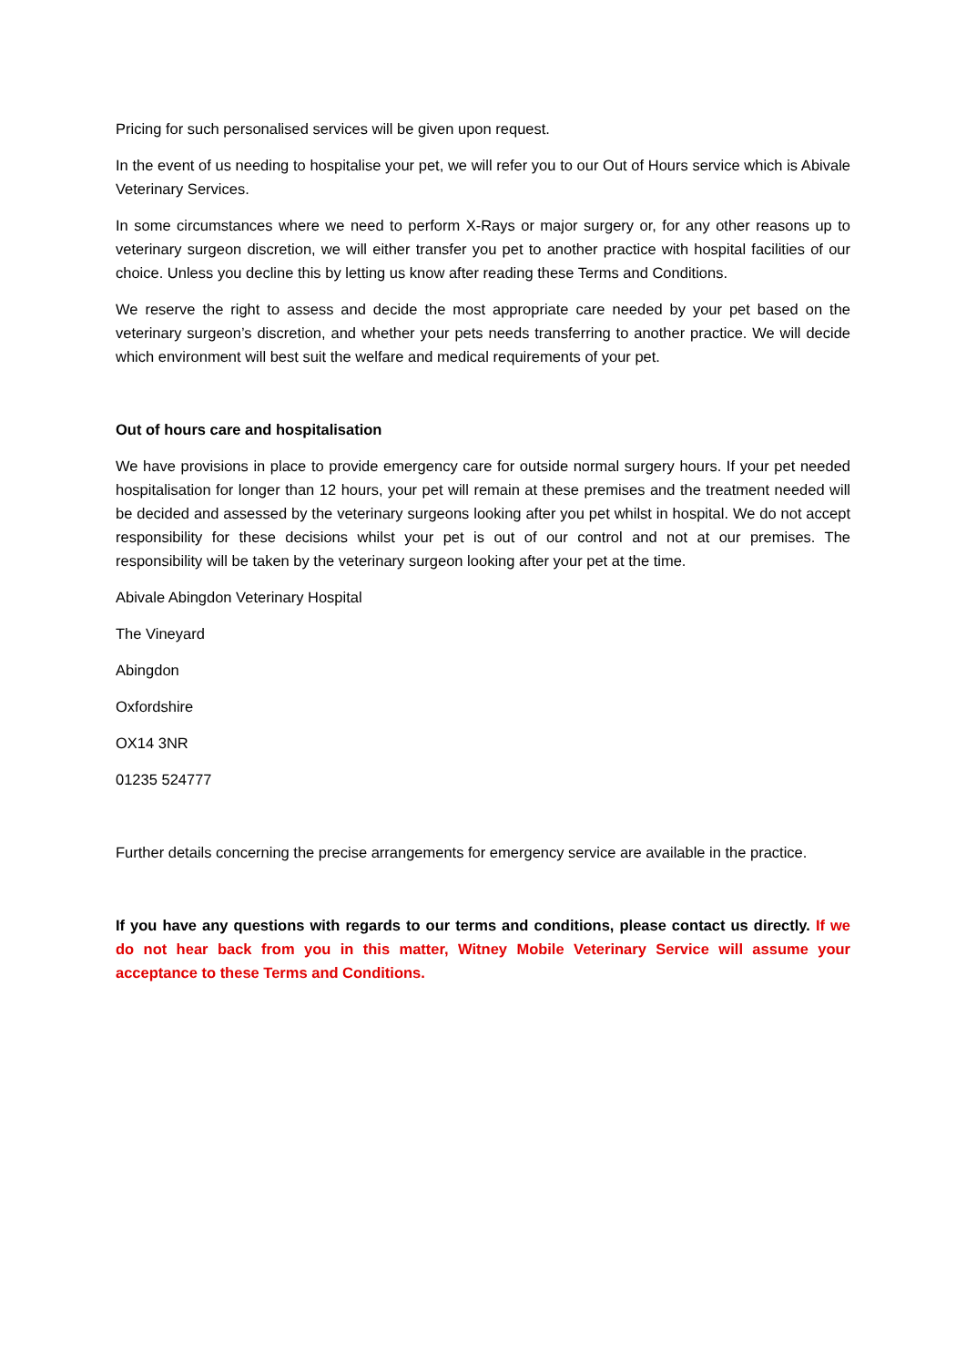Pricing for such personalised services will be given upon request.
In the event of us needing to hospitalise your pet, we will refer you to our Out of Hours service which is Abivale Veterinary Services.
In some circumstances where we need to perform X-Rays or major surgery or, for any other reasons up to veterinary surgeon discretion, we will either transfer you pet to another practice with hospital facilities of our choice. Unless you decline this by letting us know after reading these Terms and Conditions.
We reserve the right to assess and decide the most appropriate care needed by your pet based on the veterinary surgeon’s discretion, and whether your pets needs transferring to another practice. We will decide which environment will best suit the welfare and medical requirements of your pet.
Out of hours care and hospitalisation
We have provisions in place to provide emergency care for outside normal surgery hours. If your pet needed hospitalisation for longer than 12 hours, your pet will remain at these premises and the treatment needed will be decided and assessed by the veterinary surgeons looking after you pet whilst in hospital. We do not accept responsibility for these decisions whilst your pet is out of our control and not at our premises. The responsibility will be taken by the veterinary surgeon looking after your pet at the time.
Abivale Abingdon Veterinary Hospital
The Vineyard
Abingdon
Oxfordshire
OX14 3NR
01235 524777
Further details concerning the precise arrangements for emergency service are available in the practice.
If you have any questions with regards to our terms and conditions, please contact us directly. If we do not hear back from you in this matter, Witney Mobile Veterinary Service will assume your acceptance to these Terms and Conditions.